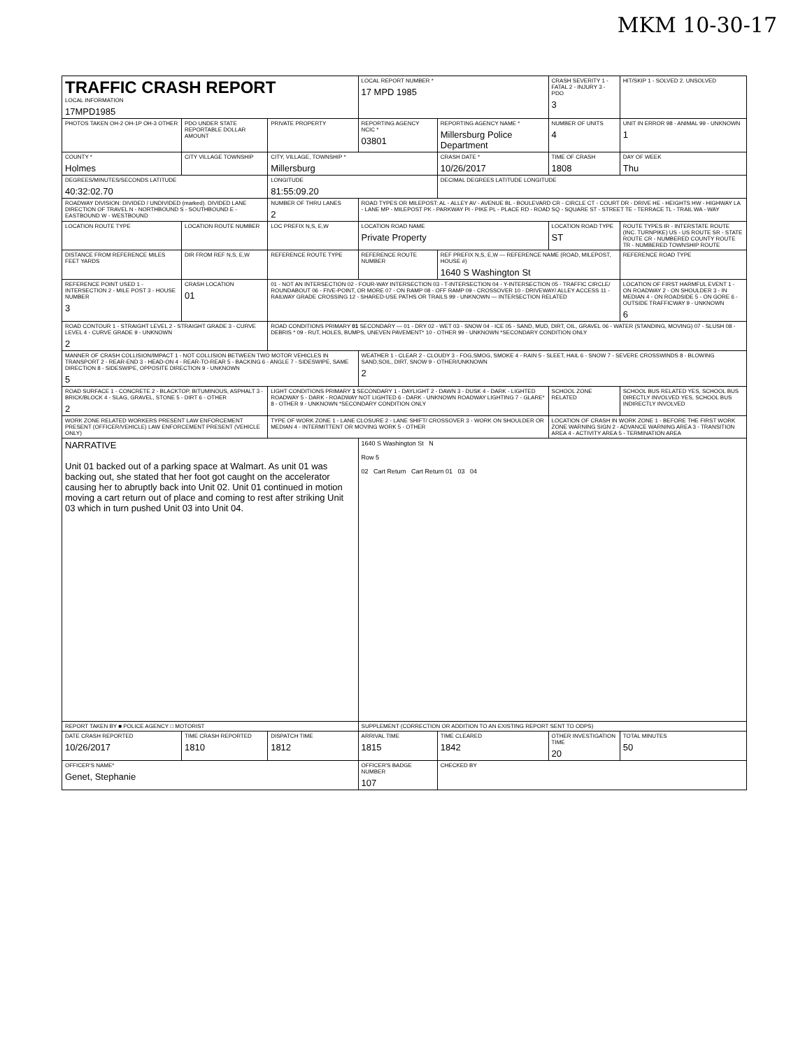MKM 10-30-17
| TRAFFIC CRASH REPORT LOCAL INFORMATION 17MPD1985 | | | LOCAL REPORT NUMBER * 17 MPD 1985 | | CRASH SEVERITY 1 - FATAL 2 - INJURY 3 - PDO 3 | HIT/SKIP 1 - SOLVED 2. UNSOLVED |
| PHOTOS TAKEN OH-2 OH-1P OH-3 OTHER | PDO UNDER STATE REPORTABLE DOLLAR AMOUNT | PRIVATE PROPERTY | REPORTING AGENCY NCIC * 03801 | REPORTING AGENCY NAME * Millersburg Police Department | NUMBER OF UNITS 4 | UNIT IN ERROR 98 - ANIMAL 99 - UNKNOWN 1 |
| COUNTY * Holmes | CITY VILLAGE TOWNSHIP | CITY, VILLAGE, TOWNSHIP * Millersburg | | CRASH DATE * 10/26/2017 | TIME OF CRASH 1808 | DAY OF WEEK Thu |
| DEGREES/MINUTES/SECONDS LATITUDE 40:32:02.70 | | LONGITUDE 81:55:09.20 | | DECIMAL DEGREES LATITUDE LONGITUDE | | |
| ROADWAY DIVISION: DIVIDED / UNDIVIDED (marked). DIVIDED LANE DIRECTION OF TRAVEL N - NORTHBOUND S - SOUTHBOUND E - EASTBOUND W - WESTBOUND | | NUMBER OF THRU LANES 2 | ROAD TYPES OR MILEPOST: AL - ALLEY AV - AVENUE BL - BOULEVARD CR - CIRCLE CT - COURT DR - DRIVE HE - HEIGHTS HW - HIGHWAY LA - LANE MP - MILEPOST PK - PARKWAY PI - PIKE PL - PLACE RD - ROAD SQ - SQUARE ST - STREET TE - TERRACE TL - TRAIL WA - WAY | | | |
| LOCATION ROUTE TYPE | LOCATION ROUTE NUMBER | LOC PREFIX N,S, E,W | LOCATION ROAD NAME Private Property | | LOCATION ROAD TYPE ST | ROUTE TYPES IR - INTERSTATE ROUTE (INC. TURNPIKE) US - US ROUTE SR - STATE ROUTE CR - NUMBERED COUNTY ROUTE TR - NUMBERED TOWNSHIP ROUTE |
| DISTANCE FROM REFERENCE MILES FEET YARDS | DIR FROM REF N,S, E,W | REFERENCE ROUTE TYPE | REFERENCE ROUTE NUMBER | REF PREFIX N,S, E,W — REFERENCE NAME (ROAD, MILEPOST, HOUSE #) 1640 S Washington St | | REFERENCE ROAD TYPE |
| REFERENCE POINT USED 1 - INTERSECTION 2 - MILE POST 3 - HOUSE NUMBER 3 | CRASH LOCATION 01 | 01 - NOT AN INTERSECTION 02 - FOUR-WAY INTERSECTION 03 - T-INTERSECTION 04 - Y-INTERSECTION 05 - TRAFFIC CIRCLE/ ROUNDABOUT 06 - FIVE-POINT, OR MORE 07 - ON RAMP 08 - OFF RAMP 09 - CROSSOVER 10 - DRIVEWAY/ ALLEY ACCESS 11 - RAILWAY GRADE CROSSING 12 - SHARED-USE PATHS OR TRAILS 99 - UNKNOWN — INTERSECTION RELATED | | | | LOCATION OF FIRST HARMFUL EVENT 1 - ON ROADWAY 2 - ON SHOULDER 3 - IN MEDIAN 4 - ON ROADSIDE 5 - ON GORE 6 - OUTSIDE TRAFFICWAY 9 - UNKNOWN 6 |
| ROAD CONTOUR 1 - STRAIGHT LEVEL 2 - STRAIGHT GRADE 3 - CURVE LEVEL 4 - CURVE GRADE 9 - UNKNOWN 2 | | ROAD CONDITIONS PRIMARY 01 SECONDARY — 01 - DRY 02 - WET 03 - SNOW 04 - ICE 05 - SAND, MUD, DIRT, OIL, GRAVEL 06 - WATER (STANDING, MOVING) 07 - SLUSH 08 - DEBRIS * 09 - RUT, HOLES, BUMPS, UNEVEN PAVEMENT* 10 - OTHER 99 - UNKNOWN *SECONDARY CONDITION ONLY | | | | |
| MANNER OF CRASH COLLISION/IMPACT 1 - NOT COLLISION BETWEEN TWO MOTOR VEHICLES IN TRANSPORT 2 - REAR-END 3 - HEAD-ON 4 - REAR-TO-REAR 5 - BACKING 6 - ANGLE 7 - SIDESWIPE, SAME DIRECTION 8 - SIDESWIPE, OPPOSITE DIRECTION 9 - UNKNOWN 5 | | | WEATHER 1 - CLEAR 2 - CLOUDY 3 - FOG,SMOG, SMOKE 4 - RAIN 5 - SLEET, HAIL 6 - SNOW 7 - SEVERE CROSSWINDS 8 - BLOWING SAND,SOIL, DIRT, SNOW 9 - OTHER/UNKNOWN 2 | | | |
| ROAD SURFACE 1 - CONCRETE 2 - BLACKTOP, BITUMINOUS, ASPHALT 3 - BRICK/BLOCK 4 - SLAG, GRAVEL, STONE 5 - DIRT 6 - OTHER 2 | | LIGHT CONDITIONS PRIMARY 1 SECONDARY 1 - DAYLIGHT 2 - DAWN 3 - DUSK 4 - DARK - LIGHTED ROADWAY 5 - DARK - ROADWAY NOT LIGHTED 6 - DARK - UNKNOWN ROADWAY LIGHTING 7 - GLARE* 8 - OTHER 9 - UNKNOWN *SECONDARY CONDITION ONLY | | | SCHOOL ZONE RELATED | SCHOOL BUS RELATED YES, SCHOOL BUS DIRECTLY INVOLVED YES, SCHOOL BUS INDIRECTLY INVOLVED |
| WORK ZONE RELATED WORKERS PRESENT LAW ENFORCEMENT PRESENT (OFFICER/VEHICLE) LAW ENFORCEMENT PRESENT (VEHICLE ONLY) | | TYPE OF WORK ZONE 1 - LANE CLOSURE 2 - LANE SHIFT/ CROSSOVER 3 - WORK ON SHOULDER OR MEDIAN 4 - INTERMITTENT OR MOVING WORK 5 - OTHER | | | LOCATION OF CRASH IN WORK ZONE 1 - BEFORE THE FIRST WORK ZONE WARNING SIGN 2 - ADVANCE WARNING AREA 3 - TRANSITION AREA 4 - ACTIVITY AREA 5 - TERMINATION AREA | |
| NARRATIVE Unit 01 backed out of a parking space at Walmart. As unit 01 was backing out, she stated that her foot got caught on the accelerator causing her to abruptly back into Unit 02. Unit 01 continued in motion moving a cart return out of place and coming to rest after striking Unit 03 which in turn pushed Unit 03 into Unit 04. | | | 1640 S Washington St N Row 5 02 Cart Return Cart Return 01 03 04 | | | |
| REPORT TAKEN BY ■ POLICE AGENCY □ MOTORIST | | | SUPPLEMENT (CORRECTION OR ADDITION TO AN EXISTING REPORT SENT TO ODPS) | | | |
| DATE CRASH REPORTED 10/26/2017 | TIME CRASH REPORTED 1810 | DISPATCH TIME 1812 | ARRIVAL TIME 1815 | TIME CLEARED 1842 | OTHER INVESTIGATION TIME 20 | TOTAL MINUTES 50 |
| OFFICER'S NAME* Genet, Stephanie | | | OFFICER'S BADGE NUMBER 107 | CHECKED BY | | |